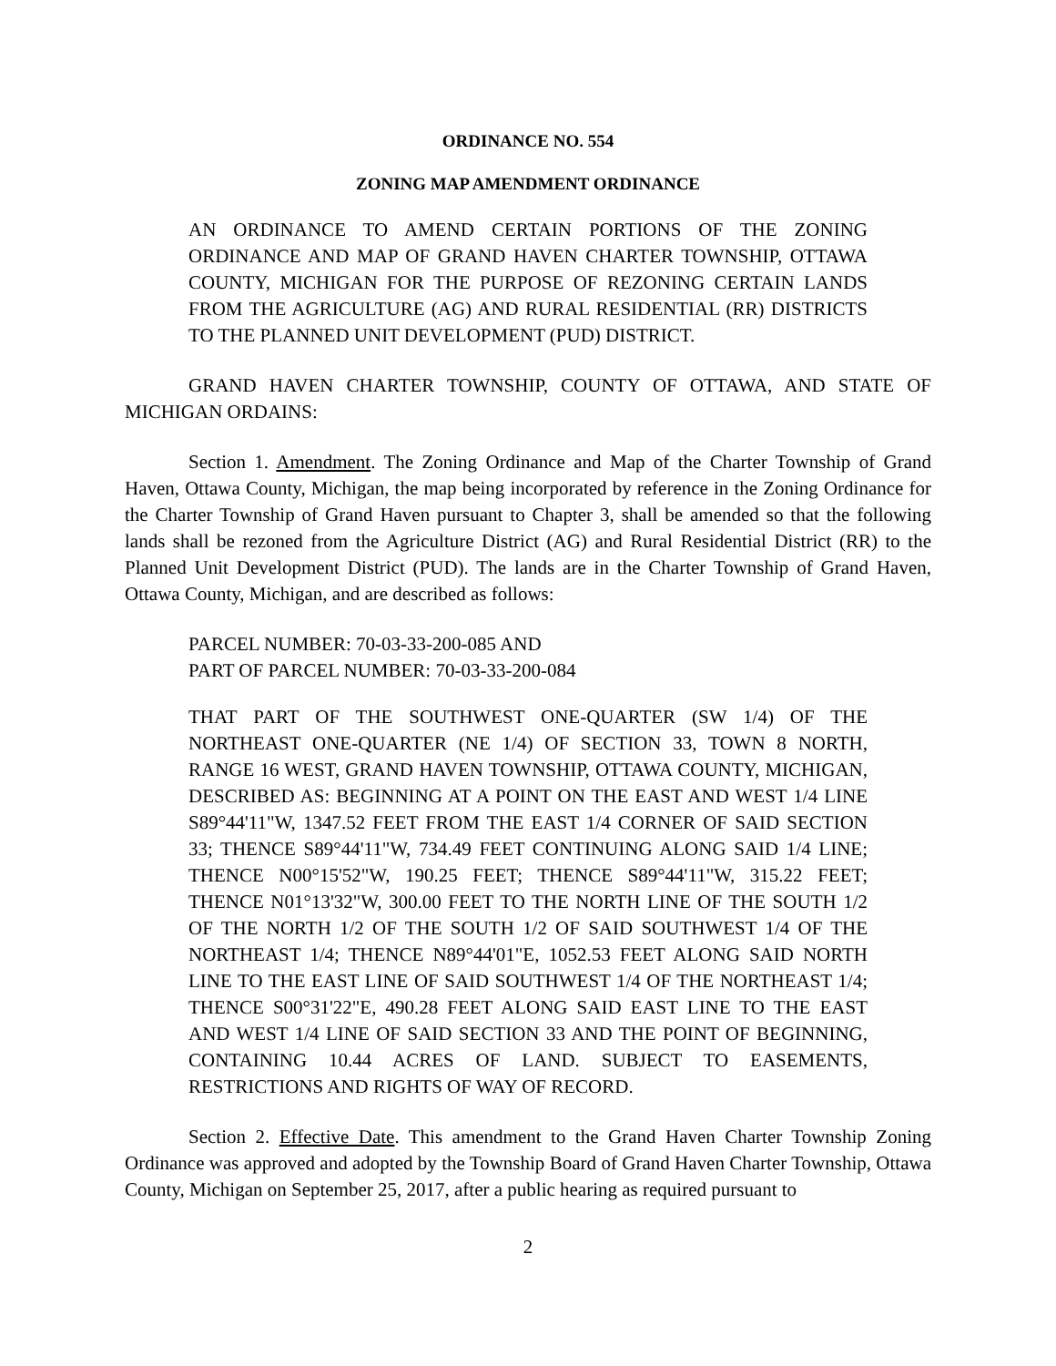ORDINANCE NO. 554
ZONING MAP AMENDMENT ORDINANCE
AN ORDINANCE TO AMEND CERTAIN PORTIONS OF THE ZONING ORDINANCE AND MAP OF GRAND HAVEN CHARTER TOWNSHIP, OTTAWA COUNTY, MICHIGAN FOR THE PURPOSE OF REZONING CERTAIN LANDS FROM THE AGRICULTURE (AG) AND RURAL RESIDENTIAL (RR) DISTRICTS TO THE PLANNED UNIT DEVELOPMENT (PUD) DISTRICT.
GRAND HAVEN CHARTER TOWNSHIP, COUNTY OF OTTAWA, AND STATE OF MICHIGAN ORDAINS:
Section 1. Amendment. The Zoning Ordinance and Map of the Charter Township of Grand Haven, Ottawa County, Michigan, the map being incorporated by reference in the Zoning Ordinance for the Charter Township of Grand Haven pursuant to Chapter 3, shall be amended so that the following lands shall be rezoned from the Agriculture District (AG) and Rural Residential District (RR) to the Planned Unit Development District (PUD). The lands are in the Charter Township of Grand Haven, Ottawa County, Michigan, and are described as follows:
PARCEL NUMBER: 70-03-33-200-085 AND
PART OF PARCEL NUMBER: 70-03-33-200-084
THAT PART OF THE SOUTHWEST ONE-QUARTER (SW 1/4) OF THE NORTHEAST ONE-QUARTER (NE 1/4) OF SECTION 33, TOWN 8 NORTH, RANGE 16 WEST, GRAND HAVEN TOWNSHIP, OTTAWA COUNTY, MICHIGAN, DESCRIBED AS: BEGINNING AT A POINT ON THE EAST AND WEST 1/4 LINE S89°44'11"W, 1347.52 FEET FROM THE EAST 1/4 CORNER OF SAID SECTION 33; THENCE S89°44'11"W, 734.49 FEET CONTINUING ALONG SAID 1/4 LINE; THENCE N00°15'52"W, 190.25 FEET; THENCE S89°44'11"W, 315.22 FEET; THENCE N01°13'32"W, 300.00 FEET TO THE NORTH LINE OF THE SOUTH 1/2 OF THE NORTH 1/2 OF THE SOUTH 1/2 OF SAID SOUTHWEST 1/4 OF THE NORTHEAST 1/4; THENCE N89°44'01"E, 1052.53 FEET ALONG SAID NORTH LINE TO THE EAST LINE OF SAID SOUTHWEST 1/4 OF THE NORTHEAST 1/4; THENCE S00°31'22"E, 490.28 FEET ALONG SAID EAST LINE TO THE EAST AND WEST 1/4 LINE OF SAID SECTION 33 AND THE POINT OF BEGINNING, CONTAINING 10.44 ACRES OF LAND. SUBJECT TO EASEMENTS, RESTRICTIONS AND RIGHTS OF WAY OF RECORD.
Section 2. Effective Date. This amendment to the Grand Haven Charter Township Zoning Ordinance was approved and adopted by the Township Board of Grand Haven Charter Township, Ottawa County, Michigan on September 25, 2017, after a public hearing as required pursuant to
2